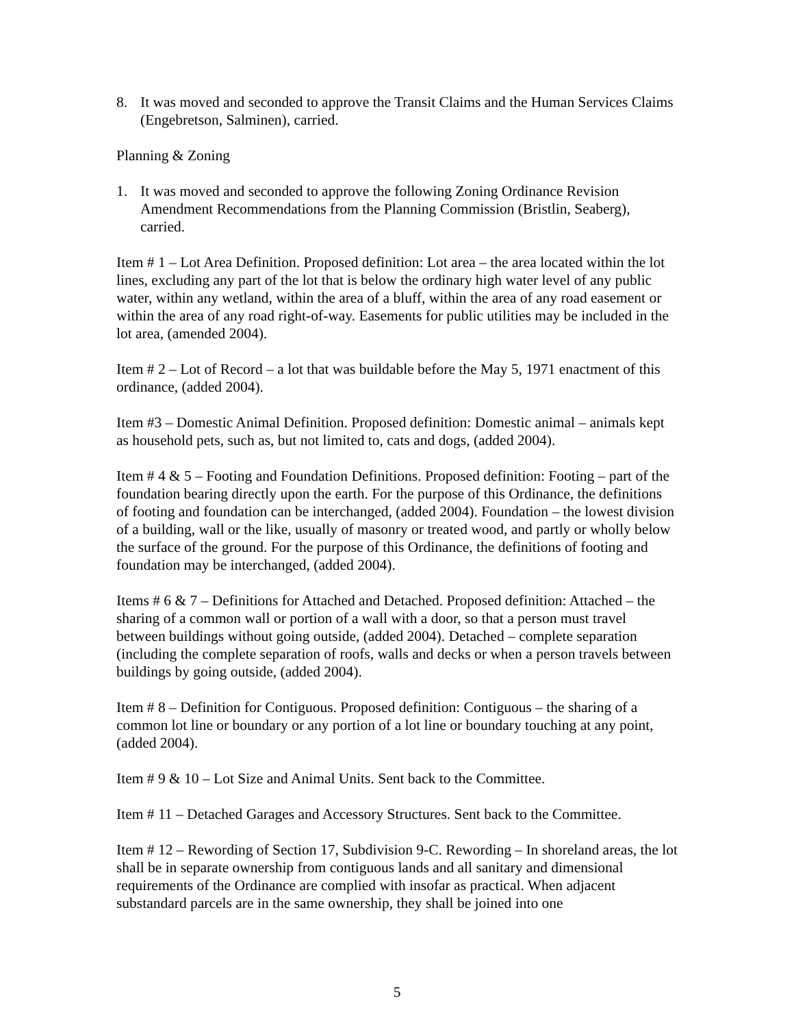8. It was moved and seconded to approve the Transit Claims and the Human Services Claims (Engebretson, Salminen), carried.
Planning & Zoning
1. It was moved and seconded to approve the following Zoning Ordinance Revision Amendment Recommendations from the Planning Commission (Bristlin, Seaberg), carried.
Item # 1 – Lot Area Definition. Proposed definition: Lot area – the area located within the lot lines, excluding any part of the lot that is below the ordinary high water level of any public water, within any wetland, within the area of a bluff, within the area of any road easement or within the area of any road right-of-way. Easements for public utilities may be included in the lot area, (amended 2004).
Item # 2 – Lot of Record – a lot that was buildable before the May 5, 1971 enactment of this ordinance, (added 2004).
Item #3 – Domestic Animal Definition. Proposed definition: Domestic animal – animals kept as household pets, such as, but not limited to, cats and dogs, (added 2004).
Item # 4 & 5 – Footing and Foundation Definitions. Proposed definition: Footing – part of the foundation bearing directly upon the earth. For the purpose of this Ordinance, the definitions of footing and foundation can be interchanged, (added 2004). Foundation – the lowest division of a building, wall or the like, usually of masonry or treated wood, and partly or wholly below the surface of the ground. For the purpose of this Ordinance, the definitions of footing and foundation may be interchanged, (added 2004).
Items # 6 & 7 – Definitions for Attached and Detached. Proposed definition: Attached – the sharing of a common wall or portion of a wall with a door, so that a person must travel between buildings without going outside, (added 2004). Detached – complete separation (including the complete separation of roofs, walls and decks or when a person travels between buildings by going outside, (added 2004).
Item # 8 – Definition for Contiguous. Proposed definition: Contiguous – the sharing of a common lot line or boundary or any portion of a lot line or boundary touching at any point, (added 2004).
Item # 9 & 10 – Lot Size and Animal Units. Sent back to the Committee.
Item # 11 – Detached Garages and Accessory Structures. Sent back to the Committee.
Item # 12 – Rewording of Section 17, Subdivision 9-C. Rewording – In shoreland areas, the lot shall be in separate ownership from contiguous lands and all sanitary and dimensional requirements of the Ordinance are complied with insofar as practical. When adjacent substandard parcels are in the same ownership, they shall be joined into one
5